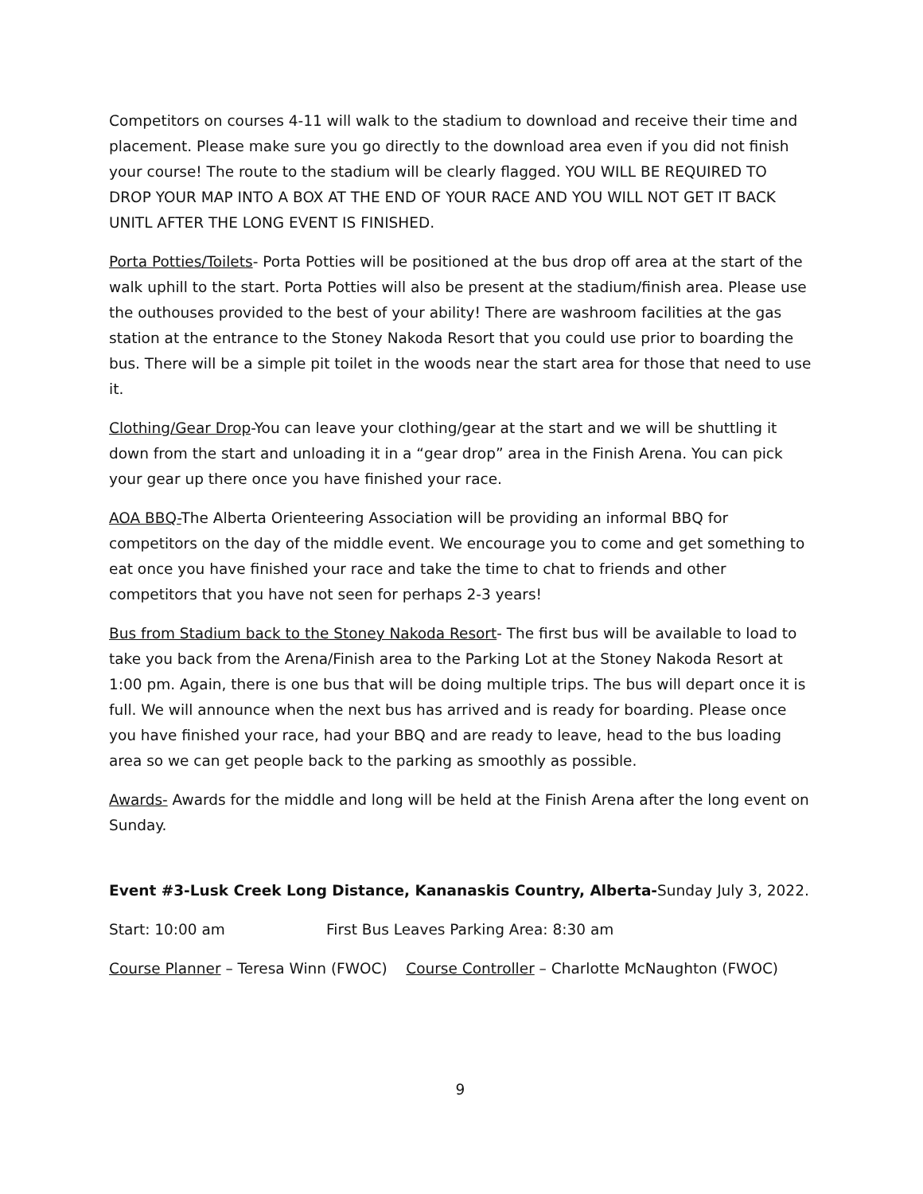Competitors on courses 4-11 will walk to the stadium to download and receive their time and placement. Please make sure you go directly to the download area even if you did not finish your course! The route to the stadium will be clearly flagged. YOU WILL BE REQUIRED TO DROP YOUR MAP INTO A BOX AT THE END OF YOUR RACE AND YOU WILL NOT GET IT BACK UNITL AFTER THE LONG EVENT IS FINISHED.
Porta Potties/Toilets- Porta Potties will be positioned at the bus drop off area at the start of the walk uphill to the start. Porta Potties will also be present at the stadium/finish area. Please use the outhouses provided to the best of your ability! There are washroom facilities at the gas station at the entrance to the Stoney Nakoda Resort that you could use prior to boarding the bus. There will be a simple pit toilet in the woods near the start area for those that need to use it.
Clothing/Gear Drop-You can leave your clothing/gear at the start and we will be shuttling it down from the start and unloading it in a “gear drop” area in the Finish Arena. You can pick your gear up there once you have finished your race.
AOA BBQ-The Alberta Orienteering Association will be providing an informal BBQ for competitors on the day of the middle event. We encourage you to come and get something to eat once you have finished your race and take the time to chat to friends and other competitors that you have not seen for perhaps 2-3 years!
Bus from Stadium back to the Stoney Nakoda Resort- The first bus will be available to load to take you back from the Arena/Finish area to the Parking Lot at the Stoney Nakoda Resort at 1:00 pm. Again, there is one bus that will be doing multiple trips. The bus will depart once it is full. We will announce when the next bus has arrived and is ready for boarding. Please once you have finished your race, had your BBQ and are ready to leave, head to the bus loading area so we can get people back to the parking as smoothly as possible.
Awards- Awards for the middle and long will be held at the Finish Arena after the long event on Sunday.
Event #3-Lusk Creek Long Distance, Kananaskis Country, Alberta-Sunday July 3, 2022.
Start: 10:00 am First Bus Leaves Parking Area: 8:30 am
Course Planner – Teresa Winn (FWOC) Course Controller – Charlotte McNaughton (FWOC)
9